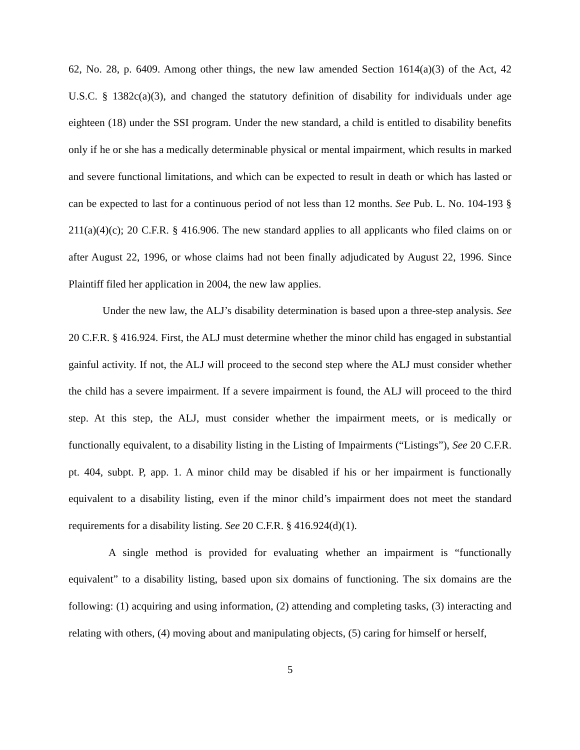62, No. 28, p. 6409. Among other things, the new law amended Section 1614(a)(3) of the Act, 42 U.S.C. § 1382c(a)(3), and changed the statutory definition of disability for individuals under age eighteen (18) under the SSI program. Under the new standard, a child is entitled to disability benefits only if he or she has a medically determinable physical or mental impairment, which results in marked and severe functional limitations, and which can be expected to result in death or which has lasted or can be expected to last for a continuous period of not less than 12 months. See Pub. L. No. 104-193 § 211(a)(4)(c); 20 C.F.R. § 416.906. The new standard applies to all applicants who filed claims on or after August 22, 1996, or whose claims had not been finally adjudicated by August 22, 1996. Since Plaintiff filed her application in 2004, the new law applies.
Under the new law, the ALJ’s disability determination is based upon a three-step analysis. See 20 C.F.R. § 416.924. First, the ALJ must determine whether the minor child has engaged in substantial gainful activity. If not, the ALJ will proceed to the second step where the ALJ must consider whether the child has a severe impairment. If a severe impairment is found, the ALJ will proceed to the third step. At this step, the ALJ, must consider whether the impairment meets, or is medically or functionally equivalent, to a disability listing in the Listing of Impairments (“Listings”), See 20 C.F.R. pt. 404, subpt. P, app. 1. A minor child may be disabled if his or her impairment is functionally equivalent to a disability listing, even if the minor child’s impairment does not meet the standard requirements for a disability listing. See 20 C.F.R. § 416.924(d)(1).
A single method is provided for evaluating whether an impairment is “functionally equivalent” to a disability listing, based upon six domains of functioning. The six domains are the following: (1) acquiring and using information, (2) attending and completing tasks, (3) interacting and relating with others, (4) moving about and manipulating objects, (5) caring for himself or herself,
5